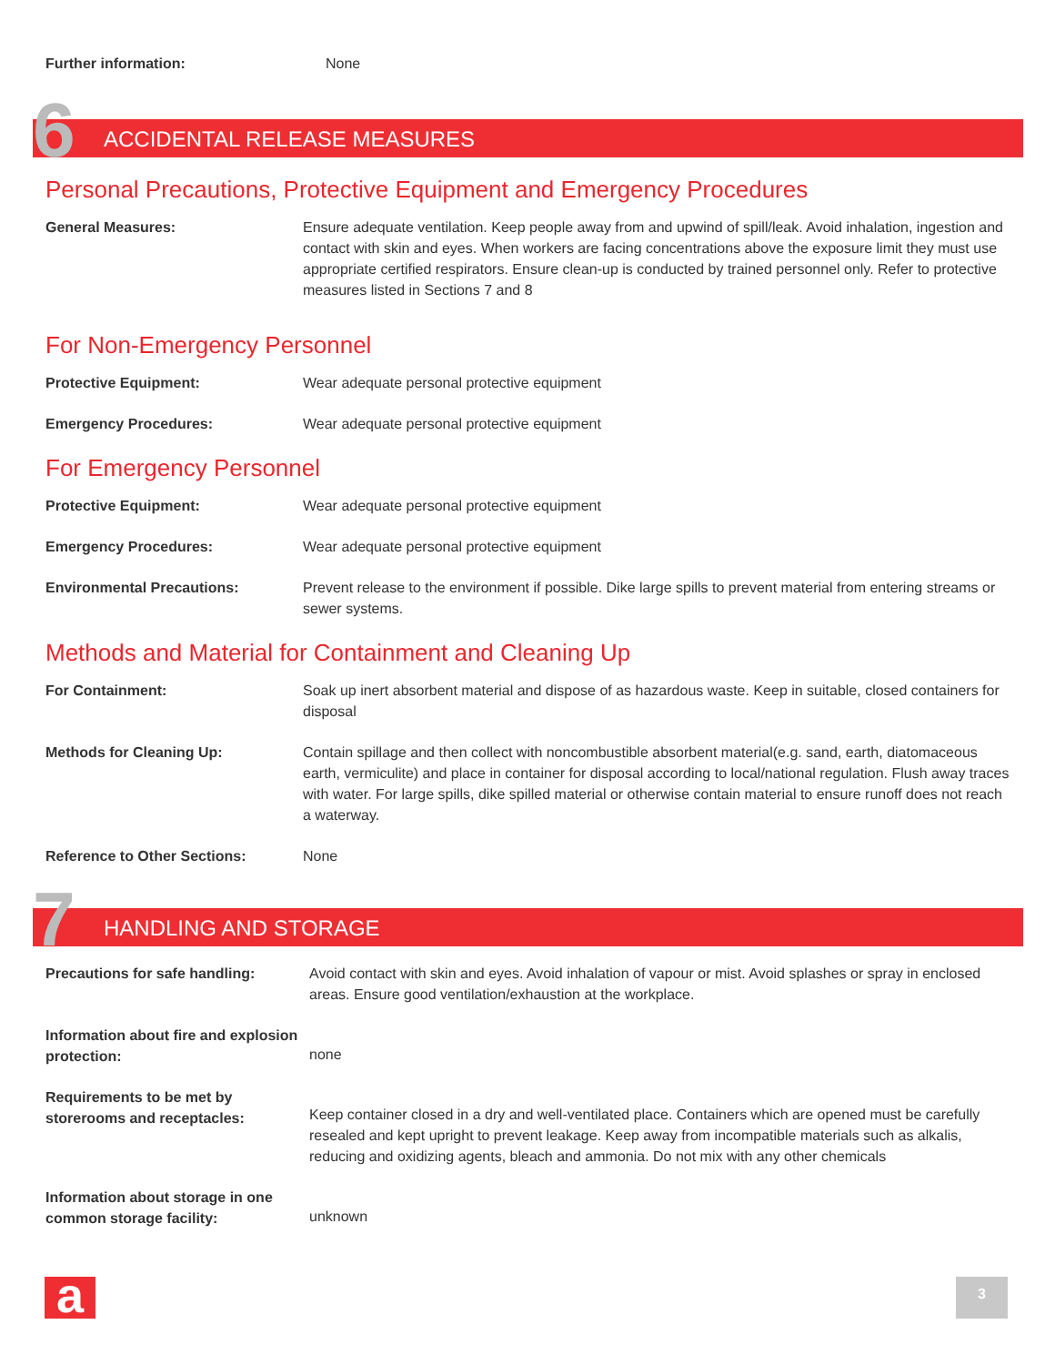Further information: None
6 ACCIDENTAL RELEASE MEASURES
Personal Precautions, Protective Equipment and Emergency Procedures
General Measures: Ensure adequate ventilation. Keep people away from and upwind of spill/leak. Avoid inhalation, ingestion and contact with skin and eyes. When workers are facing concentrations above the exposure limit they must use appropriate certified respirators. Ensure clean-up is conducted by trained personnel only. Refer to protective measures listed in Sections 7 and 8
For Non-Emergency Personnel
Protective Equipment: Wear adequate personal protective equipment
Emergency Procedures: Wear adequate personal protective equipment
For Emergency Personnel
Protective Equipment: Wear adequate personal protective equipment
Emergency Procedures: Wear adequate personal protective equipment
Environmental Precautions: Prevent release to the environment if possible. Dike large spills to prevent material from entering streams or sewer systems.
Methods and Material for Containment and Cleaning Up
For Containment: Soak up inert absorbent material and dispose of as hazardous waste. Keep in suitable, closed containers for disposal
Methods for Cleaning Up: Contain spillage and then collect with noncombustible absorbent material(e.g. sand, earth, diatomaceous earth, vermiculite) and place in container for disposal according to local/national regulation. Flush away traces with water. For large spills, dike spilled material or otherwise contain material to ensure runoff does not reach a waterway.
Reference to Other Sections: None
7 HANDLING AND STORAGE
Precautions for safe handling: Avoid contact with skin and eyes. Avoid inhalation of vapour or mist. Avoid splashes or spray in enclosed areas. Ensure good ventilation/exhaustion at the workplace.
Information about fire and explosion protection:
none
Requirements to be met by storerooms and receptacles:
Keep container closed in a dry and well-ventilated place. Containers which are opened must be carefully resealed and kept upright to prevent leakage. Keep away from incompatible materials such as alkalis, reducing and oxidizing agents, bleach and ammonia. Do not mix with any other chemicals
Information about storage in one common storage facility:
unknown
a 3